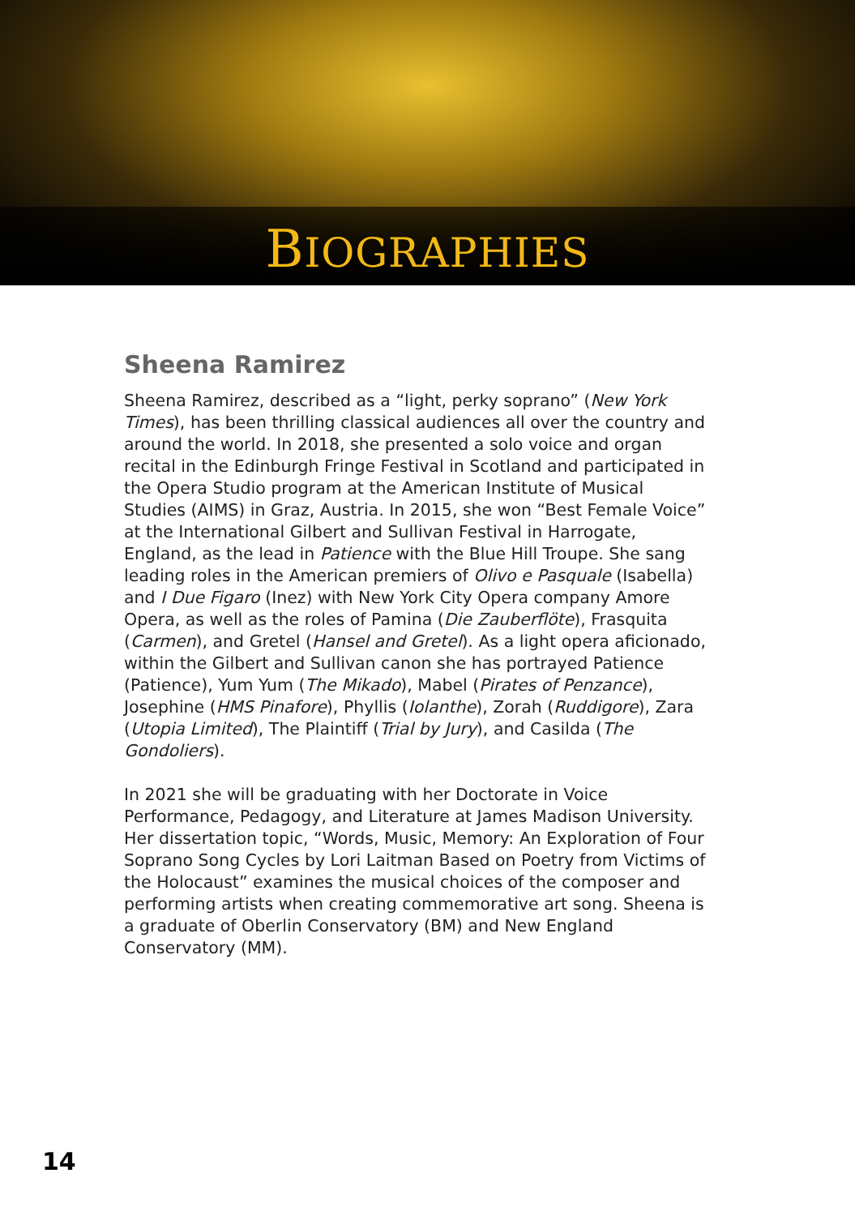BIOGRAPHIES
Sheena Ramirez
Sheena Ramirez, described as a “light, perky soprano” (New York Times), has been thrilling classical audiences all over the country and around the world. In 2018, she presented a solo voice and organ recital in the Edinburgh Fringe Festival in Scotland and participated in the Opera Studio program at the American Institute of Musical Studies (AIMS) in Graz, Austria. In 2015, she won “Best Female Voice” at the International Gilbert and Sullivan Festival in Harrogate, England, as the lead in Patience with the Blue Hill Troupe. She sang leading roles in the American premiers of Olivo e Pasquale (Isabella) and I Due Figaro (Inez) with New York City Opera company Amore Opera, as well as the roles of Pamina (Die Zauberflöte), Frasquita (Carmen), and Gretel (Hansel and Gretel). As a light opera aficionado, within the Gilbert and Sullivan canon she has portrayed Patience (Patience), Yum Yum (The Mikado), Mabel (Pirates of Penzance), Josephine (HMS Pinafore), Phyllis (Iolanthe), Zorah (Ruddigore), Zara (Utopia Limited), The Plaintiff (Trial by Jury), and Casilda (The Gondoliers).
In 2021 she will be graduating with her Doctorate in Voice Performance, Pedagogy, and Literature at James Madison University. Her dissertation topic, “Words, Music, Memory: An Exploration of Four Soprano Song Cycles by Lori Laitman Based on Poetry from Victims of the Holocaust” examines the musical choices of the composer and performing artists when creating commemorative art song. Sheena is a graduate of Oberlin Conservatory (BM) and New England Conservatory (MM).
14